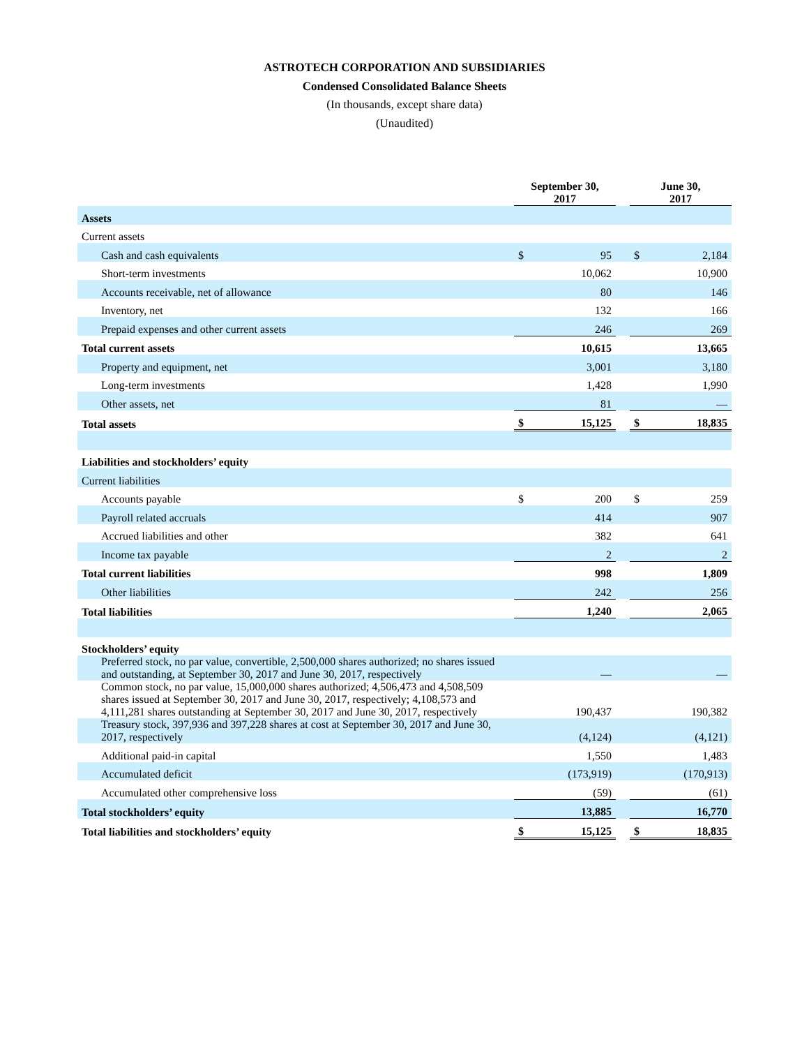ASTROTECH CORPORATION AND SUBSIDIARIES
Condensed Consolidated Balance Sheets
(In thousands, except share data)
(Unaudited)
| | September 30, 2017 | | | June 30, 2017 | |
| Assets | | | | | |
| Current assets | | | | | |
| Cash and cash equivalents | $ | 95 | | $ | 2,184 |
| Short-term investments | | 10,062 | | | 10,900 |
| Accounts receivable, net of allowance | | 80 | | | 146 |
| Inventory, net | | 132 | | | 166 |
| Prepaid expenses and other current assets | | 246 | | | 269 |
| Total current assets | | 10,615 | | | 13,665 |
| Property and equipment, net | | 3,001 | | | 3,180 |
| Long-term investments | | 1,428 | | | 1,990 |
| Other assets, net | | 81 | | | — |
| Total assets | $ | 15,125 | | $ | 18,835 |
| Liabilities and stockholders’ equity | | | | | |
| Current liabilities | | | | | |
| Accounts payable | $ | 200 | | $ | 259 |
| Payroll related accruals | | 414 | | | 907 |
| Accrued liabilities and other | | 382 | | | 641 |
| Income tax payable | | 2 | | | 2 |
| Total current liabilities | | 998 | | | 1,809 |
| Other liabilities | | 242 | | | 256 |
| Total liabilities | | 1,240 | | | 2,065 |
| Stockholders’ equity | | | | | |
| Preferred stock, no par value, convertible, 2,500,000 shares authorized; no shares issued and outstanding, at September 30, 2017 and June 30, 2017, respectively | | — | | | — |
| Common stock, no par value, 15,000,000 shares authorized; 4,506,473 and 4,508,509 shares issued at September 30, 2017 and June 30, 2017, respectively; 4,108,573 and 4,111,281 shares outstanding at September 30, 2017 and June 30, 2017, respectively | | 190,437 | | | 190,382 |
| Treasury stock, 397,936 and 397,228 shares at cost at September 30, 2017 and June 30, 2017, respectively | | (4,124) | | | (4,121) |
| Additional paid-in capital | | 1,550 | | | 1,483 |
| Accumulated deficit | | (173,919) | | | (170,913) |
| Accumulated other comprehensive loss | | (59) | | | (61) |
| Total stockholders’ equity | | 13,885 | | | 16,770 |
| Total liabilities and stockholders’ equity | $ | 15,125 | | $ | 18,835 |